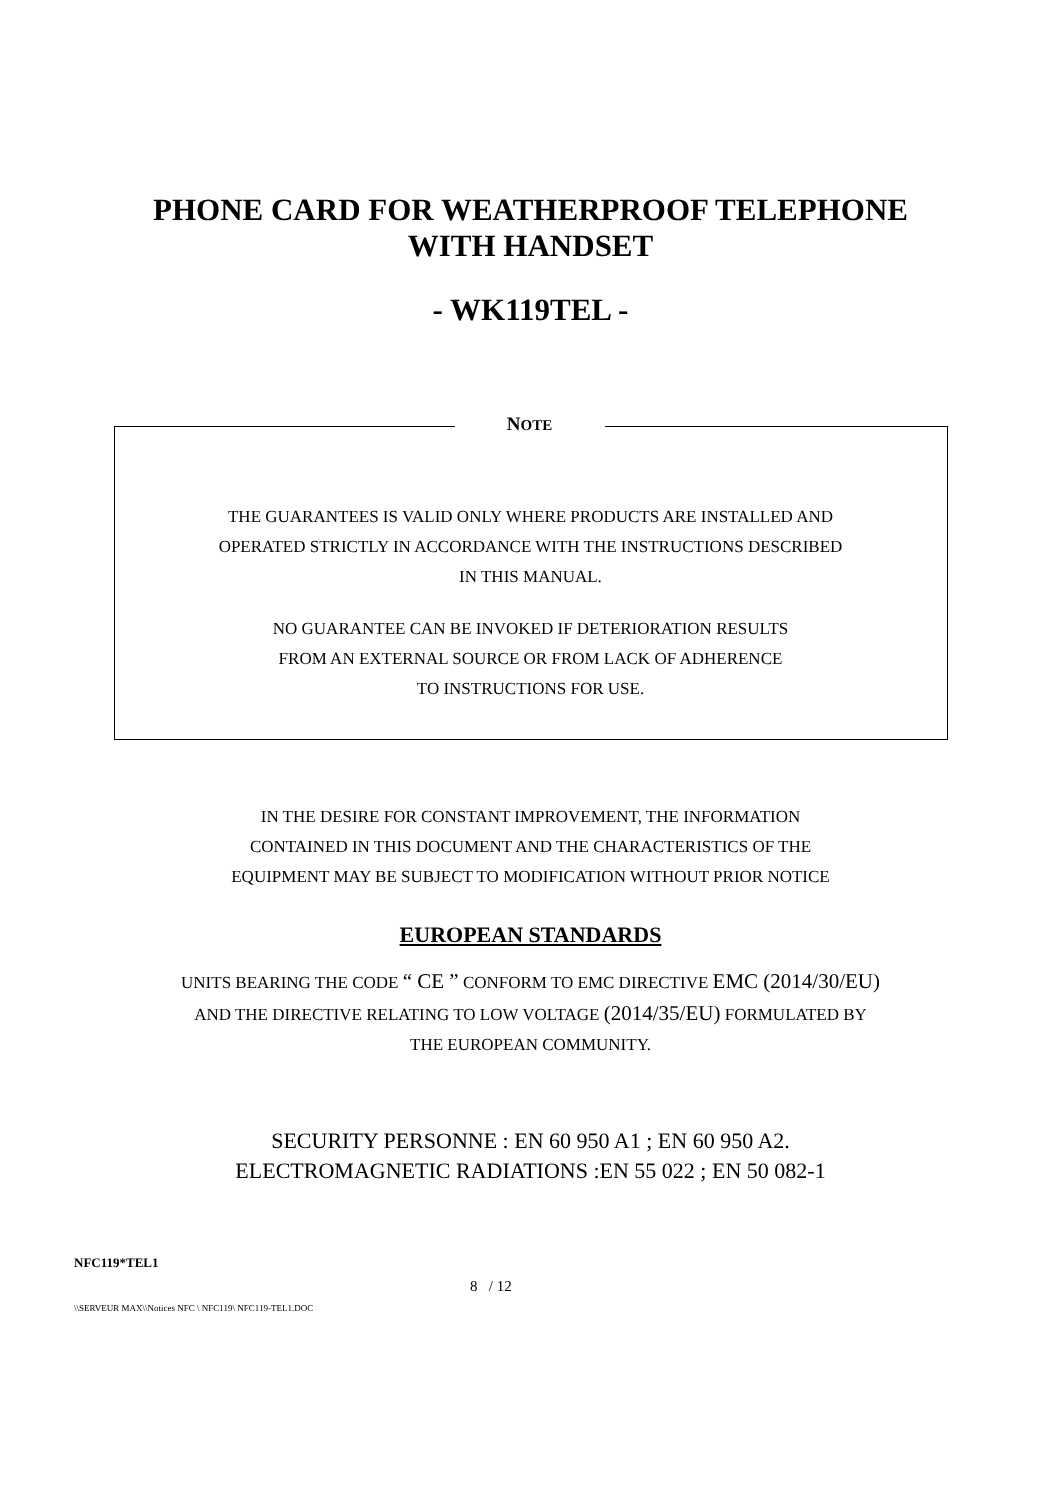PHONE CARD FOR WEATHERPROOF TELEPHONE
WITH HANDSET
- WK119TEL -
NOTE
THE GUARANTEES IS VALID ONLY WHERE PRODUCTS ARE INSTALLED AND
OPERATED STRICTLY IN ACCORDANCE WITH THE INSTRUCTIONS DESCRIBED
IN THIS MANUAL.
NO GUARANTEE CAN BE INVOKED IF DETERIORATION RESULTS
FROM AN EXTERNAL SOURCE OR FROM LACK OF ADHERENCE
TO INSTRUCTIONS FOR USE.
IN THE DESIRE FOR CONSTANT IMPROVEMENT, THE INFORMATION
CONTAINED IN THIS DOCUMENT AND THE CHARACTERISTICS OF THE
EQUIPMENT MAY BE SUBJECT TO MODIFICATION WITHOUT PRIOR NOTICE
EUROPEAN STANDARDS
UNITS BEARING THE CODE “ CE ” CONFORM TO EMC DIRECTIVE EMC (2014/30/EU)
AND THE DIRECTIVE RELATING TO LOW VOLTAGE (2014/35/EU) FORMULATED BY
THE EUROPEAN COMMUNITY.
SECURITY PERSONNE : EN 60 950 A1 ; EN 60 950 A2.
ELECTROMAGNETIC RADIATIONS :EN 55 022 ; EN 50 082-1
NFC119*TEL1
8 / 12
\\SERVEUR MAX\\Notices NFC \ NFC119\ NFC119-TEL1.DOC